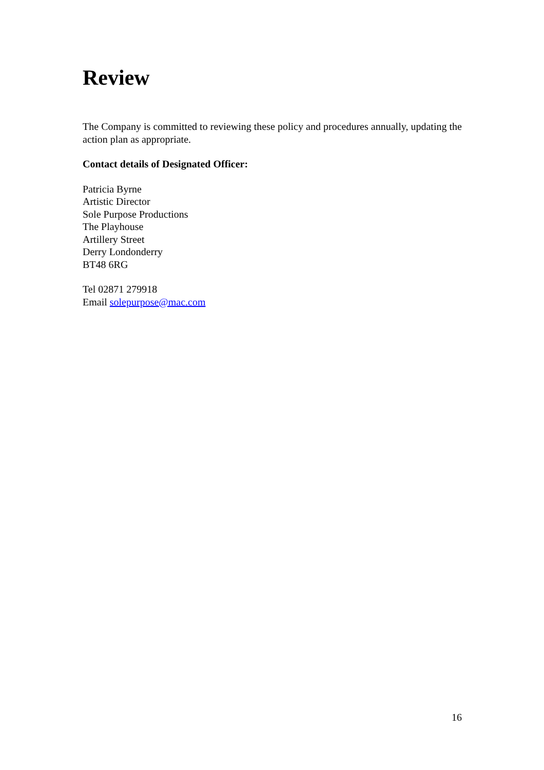Review
The Company is committed to reviewing these policy and procedures annually, updating the action plan as appropriate.
Contact details of Designated Officer:
Patricia Byrne
Artistic Director
Sole Purpose Productions
The Playhouse
Artillery Street
Derry Londonderry
BT48 6RG
Tel 02871 279918
Email solepurpose@mac.com
16